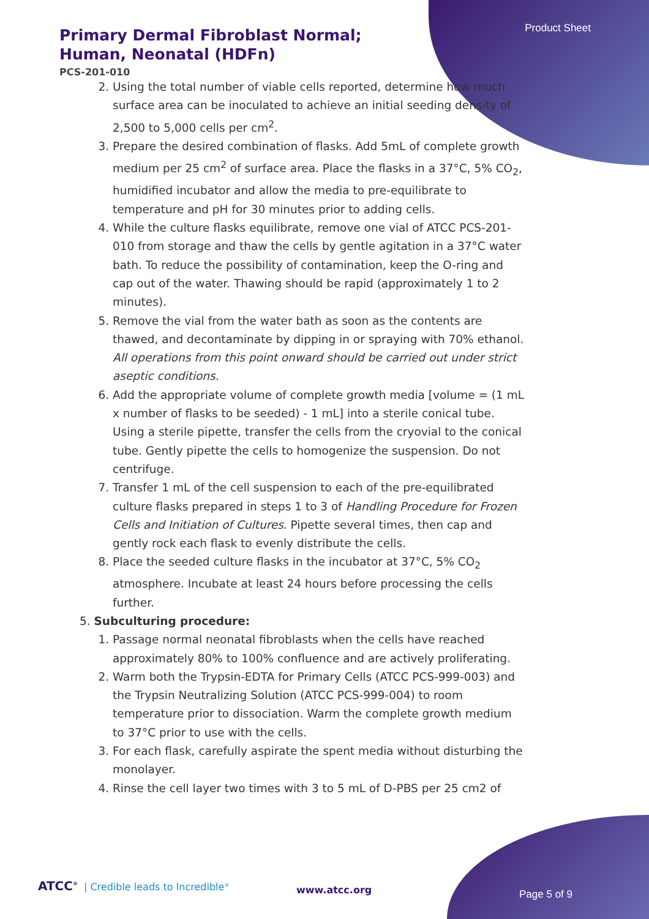Product Sheet
Primary Dermal Fibroblast Normal; Human, Neonatal (HDFn)
PCS-201-010
2. Using the total number of viable cells reported, determine how much surface area can be inoculated to achieve an initial seeding density of 2,500 to 5,000 cells per cm<sup>2</sup>.
3. Prepare the desired combination of flasks. Add 5mL of complete growth medium per 25 cm<sup>2</sup> of surface area. Place the flasks in a 37°C, 5% CO<sub>2</sub>, humidified incubator and allow the media to pre-equilibrate to temperature and pH for 30 minutes prior to adding cells.
4. While the culture flasks equilibrate, remove one vial of ATCC PCS-201-010 from storage and thaw the cells by gentle agitation in a 37°C water bath. To reduce the possibility of contamination, keep the O-ring and cap out of the water. Thawing should be rapid (approximately 1 to 2 minutes).
5. Remove the vial from the water bath as soon as the contents are thawed, and decontaminate by dipping in or spraying with 70% ethanol. All operations from this point onward should be carried out under strict aseptic conditions.
6. Add the appropriate volume of complete growth media [volume = (1 mL x number of flasks to be seeded) - 1 mL] into a sterile conical tube. Using a sterile pipette, transfer the cells from the cryovial to the conical tube. Gently pipette the cells to homogenize the suspension. Do not centrifuge.
7. Transfer 1 mL of the cell suspension to each of the pre-equilibrated culture flasks prepared in steps 1 to 3 of Handling Procedure for Frozen Cells and Initiation of Cultures. Pipette several times, then cap and gently rock each flask to evenly distribute the cells.
8. Place the seeded culture flasks in the incubator at 37°C, 5% CO<sub>2</sub> atmosphere. Incubate at least 24 hours before processing the cells further.
5. Subculturing procedure:
1. Passage normal neonatal fibroblasts when the cells have reached approximately 80% to 100% confluence and are actively proliferating.
2. Warm both the Trypsin-EDTA for Primary Cells (ATCC PCS-999-003) and the Trypsin Neutralizing Solution (ATCC PCS-999-004) to room temperature prior to dissociation. Warm the complete growth medium to 37°C prior to use with the cells.
3. For each flask, carefully aspirate the spent media without disturbing the monolayer.
4. Rinse the cell layer two times with 3 to 5 mL of D-PBS per 25 cm2 of
ATCC<sup>®</sup> | Credible leads to Incredible<sup>®</sup>
www.atcc.org Page 5 of 9